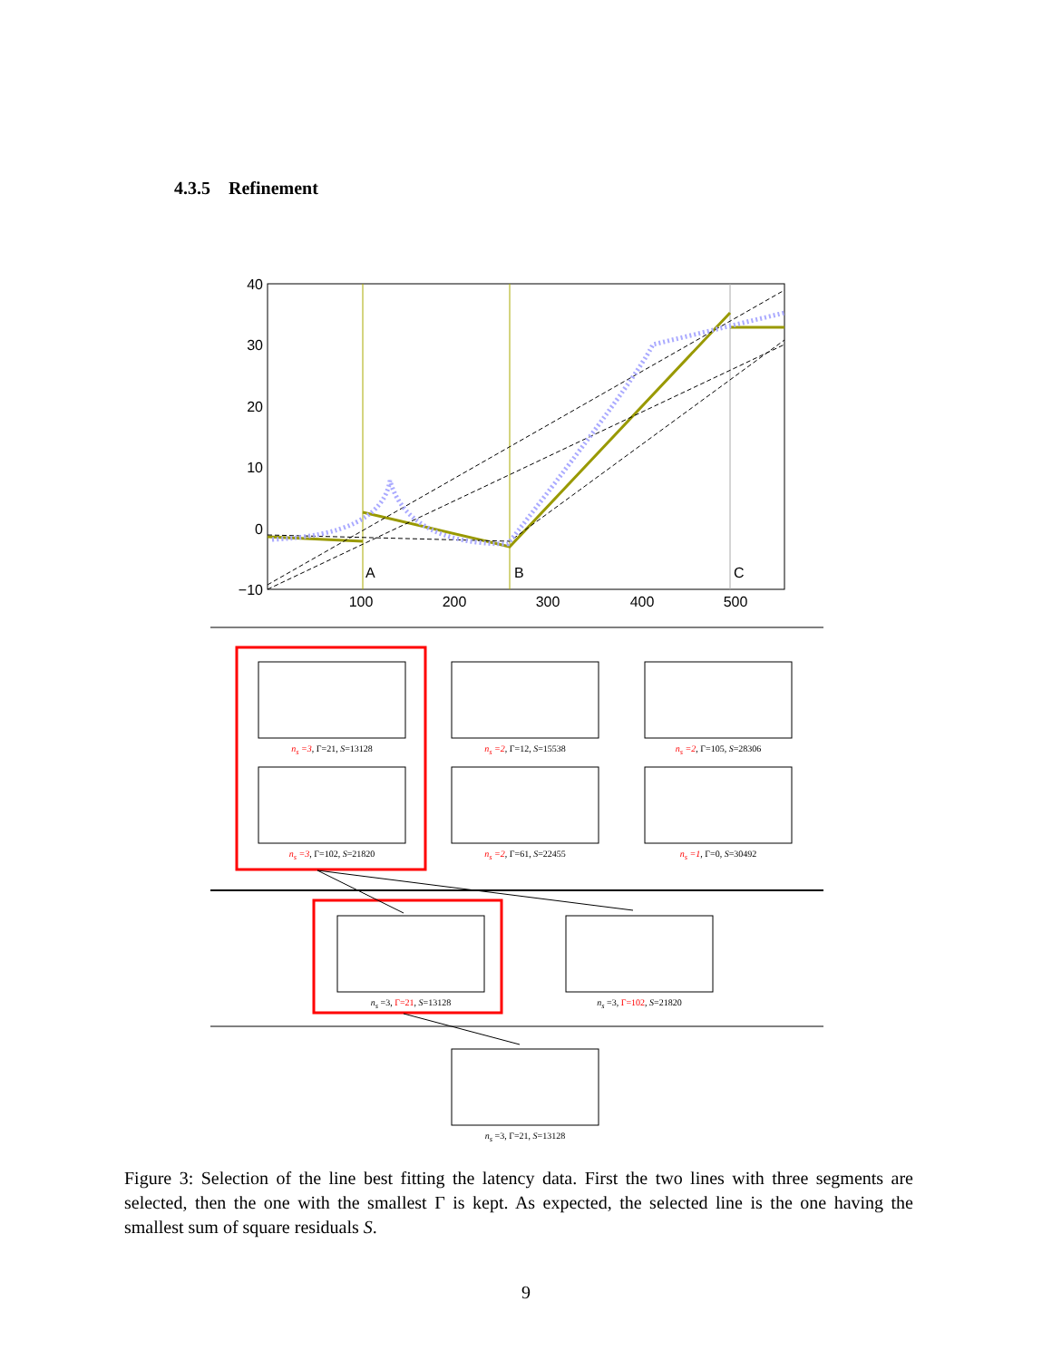4.3.5 Refinement
40
30
20
10
0
−10
100
200
300
400
500
A
B
C
n<sub>s</sub> =3, Γ=21, S=13128 n<sub>s</sub> =2, Γ=12, S=15538 n<sub>s</sub> =2, Γ=105, S=28306
n<sub>s</sub> =3, Γ=102, S=21820 n<sub>s</sub> =2, Γ=61, S=22455 n<sub>s</sub> =1, Γ=0, S=30492
n<sub>s</sub> =3, Γ=21, S=13128 n<sub>s</sub> =3, Γ=102, S=21820
n<sub>s</sub> =3, Γ=21, S=13128
Figure 3: Selection of the line best fitting the latency data. First the two lines with three segments are selected, then the one with the smallest Γ is kept. As expected, the selected line is the one having the smallest sum of square residuals S.
9